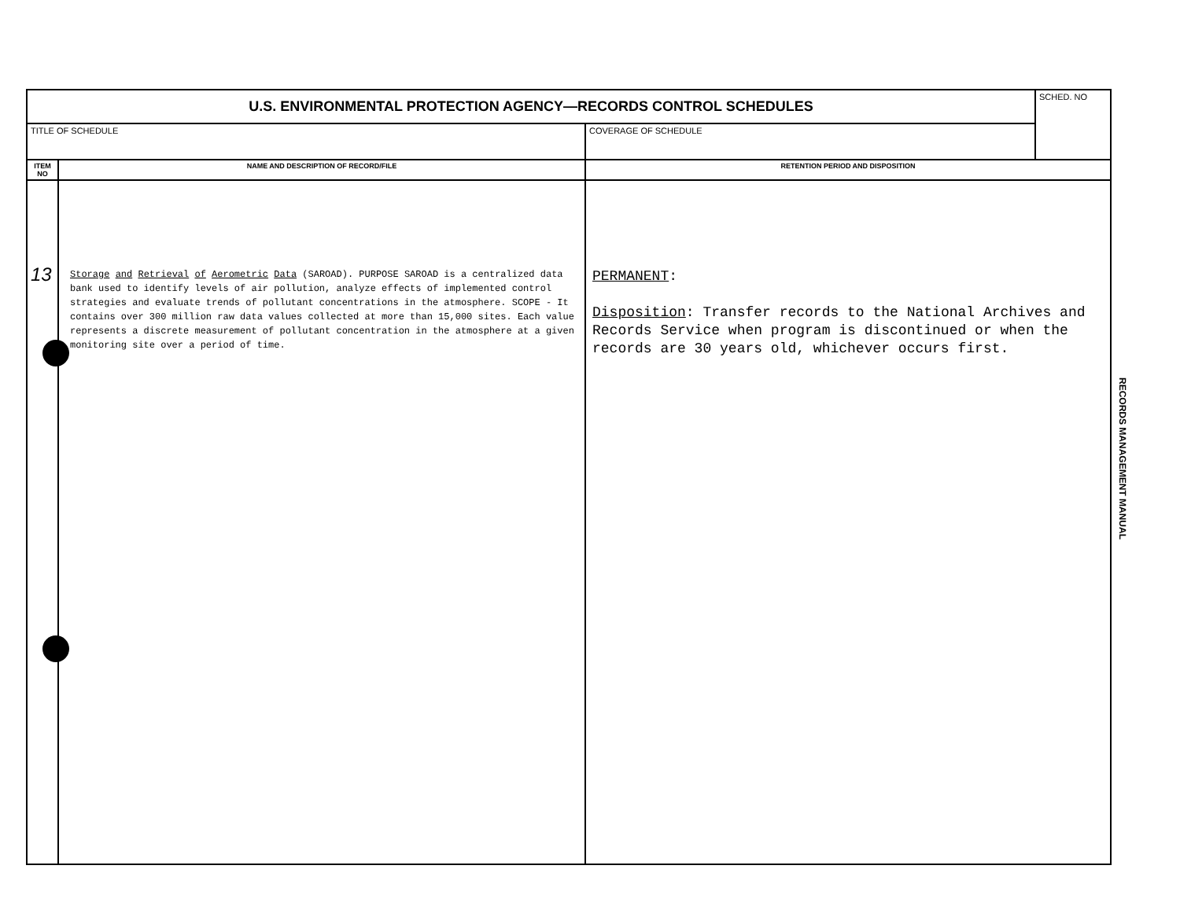| U.S. ENVIRONMENTAL PROTECTION AGENCY—RECORDS CONTROL SCHEDULES | | | SCHED. NO |
| TITLE OF SCHEDULE | | COVERAGE OF SCHEDULE | |
| ITEM NO | NAME AND DESCRIPTION OF RECORD/FILE | RETENTION PERIOD AND DISPOSITION | |
| 13 | Storage and Retrieval of Aerometric Data (SAROAD). PURPOSE SAROAD is a centralized data bank used to identify levels of air pollution, analyze effects of implemented control strategies and evaluate trends of pollutant concentrations in the atmosphere. SCOPE - It contains over 300 million raw data values collected at more than 15,000 sites. Each value represents a discrete measurement of pollutant concentration in the atmosphere at a given monitoring site over a period of time. | PERMANENT : Disposition : Transfer records to the National Archives and Records Service when program is discontinued or when the records are 30 years old, whichever occurs first. | |
RECORDS MANAGEMENT MANUAL